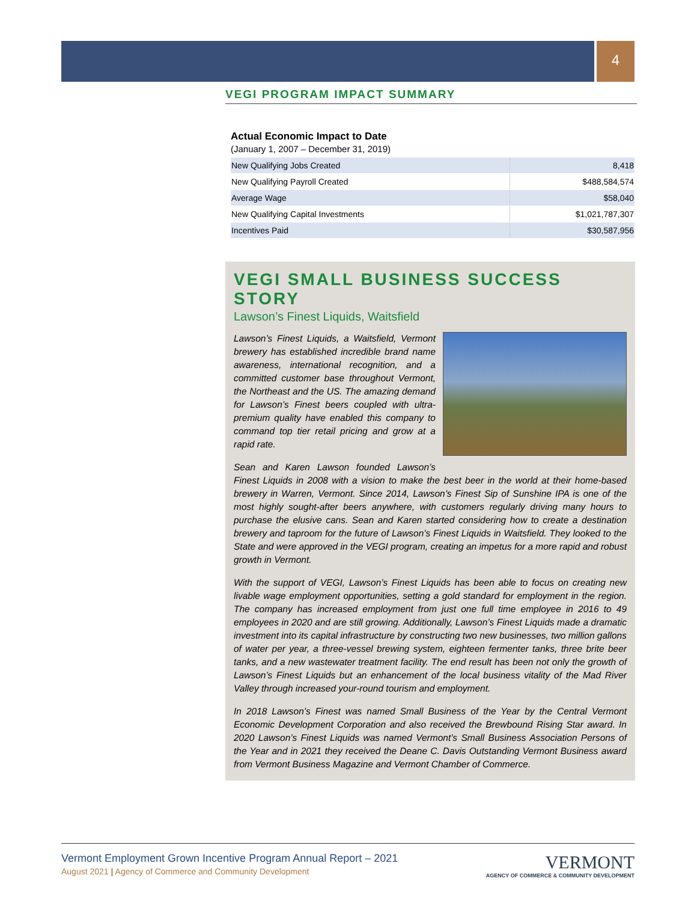4
VEGI PROGRAM IMPACT SUMMARY
Actual Economic Impact to Date
(January 1, 2007 – December 31, 2019)
| New Qualifying Jobs Created | 8,418 |
| New Qualifying Payroll Created | $488,584,574 |
| Average Wage | $58,040 |
| New Qualifying Capital Investments | $1,021,787,307 |
| Incentives Paid | $30,587,956 |
VEGI SMALL BUSINESS SUCCESS STORY
Lawson’s Finest Liquids, Waitsfield
Lawson’s Finest Liquids, a Waitsfield, Vermont brewery has established incredible brand name awareness, international recognition, and a committed customer base throughout Vermont, the Northeast and the US. The amazing demand for Lawson’s Finest beers coupled with ultra-premium quality have enabled this company to command top tier retail pricing and grow at a rapid rate.
Sean and Karen Lawson founded Lawson’s Finest Liquids in 2008 with a vision to make the best beer in the world at their home-based brewery in Warren, Vermont. Since 2014, Lawson’s Finest Sip of Sunshine IPA is one of the most highly sought-after beers anywhere, with customers regularly driving many hours to purchase the elusive cans. Sean and Karen started considering how to create a destination brewery and taproom for the future of Lawson’s Finest Liquids in Waitsfield. They looked to the State and were approved in the VEGI program, creating an impetus for a more rapid and robust growth in Vermont.
With the support of VEGI, Lawson’s Finest Liquids has been able to focus on creating new livable wage employment opportunities, setting a gold standard for employment in the region. The company has increased employment from just one full time employee in 2016 to 49 employees in 2020 and are still growing. Additionally, Lawson’s Finest Liquids made a dramatic investment into its capital infrastructure by constructing two new businesses, two million gallons of water per year, a three-vessel brewing system, eighteen fermenter tanks, three brite beer tanks, and a new wastewater treatment facility. The end result has been not only the growth of Lawson’s Finest Liquids but an enhancement of the local business vitality of the Mad River Valley through increased your-round tourism and employment.
In 2018 Lawson’s Finest was named Small Business of the Year by the Central Vermont Economic Development Corporation and also received the Brewbound Rising Star award. In 2020 Lawson’s Finest Liquids was named Vermont’s Small Business Association Persons of the Year and in 2021 they received the Deane C. Davis Outstanding Vermont Business award from Vermont Business Magazine and Vermont Chamber of Commerce.
Vermont Employment Grown Incentive Program Annual Report – 2021
August 2021 | Agency of Commerce and Community Development
VERMONT
AGENCY OF COMMERCE & COMMUNITY DEVELOPMENT